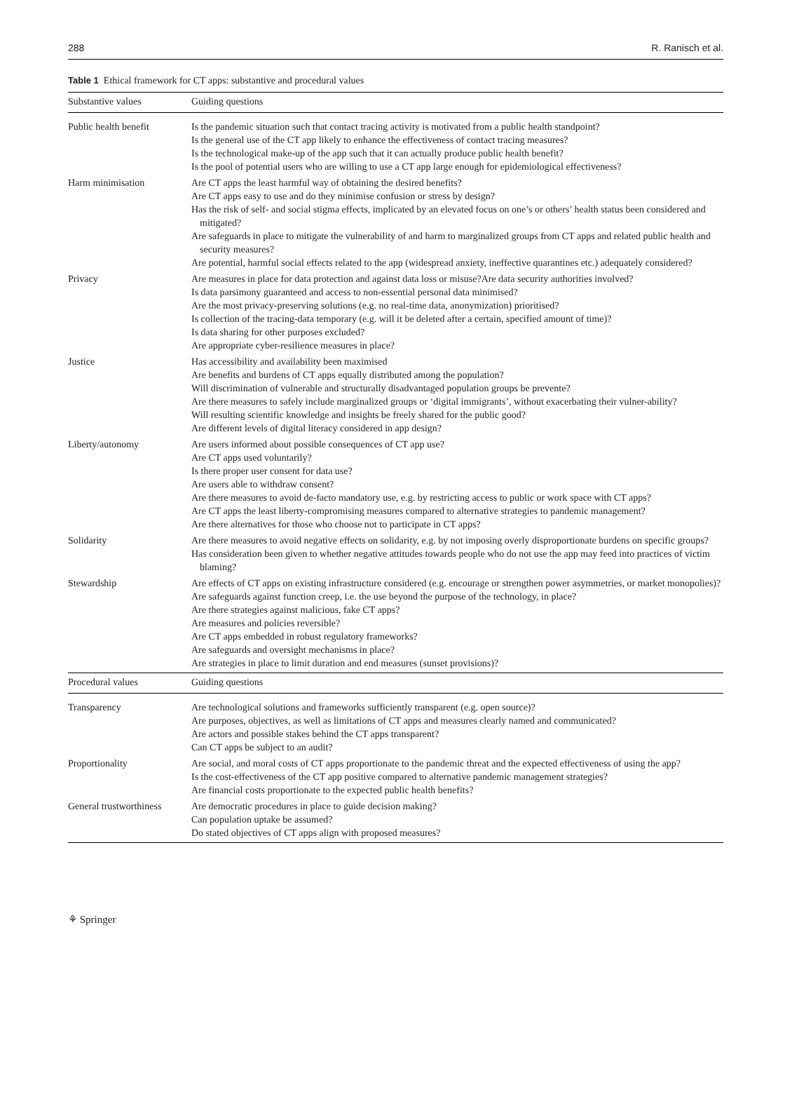288 R. Ranisch et al.
Table 1 Ethical framework for CT apps: substantive and procedural values
| Substantive values | Guiding questions |
| --- | --- |
| Public health benefit | Is the pandemic situation such that contact tracing activity is motivated from a public health standpoint? Is the general use of the CT app likely to enhance the effectiveness of contact tracing measures? Is the technological make-up of the app such that it can actually produce public health benefit? Is the pool of potential users who are willing to use a CT app large enough for epidemiological effectiveness? |
| Harm minimisation | Are CT apps the least harmful way of obtaining the desired benefits? Are CT apps easy to use and do they minimise confusion or stress by design? Has the risk of self- and social stigma effects, implicated by an elevated focus on one’s or others’ health status been considered and mitigated? Are safeguards in place to mitigate the vulnerability of and harm to marginalized groups from CT apps and related public health and security measures? Are potential, harmful social effects related to the app (widespread anxiety, ineffective quarantines etc.) adequately considered? |
| Privacy | Are measures in place for data protection and against data loss or misuse?Are data security authorities involved? Is data parsimony guaranteed and access to non-essential personal data minimised? Are the most privacy-preserving solutions (e.g. no real-time data, anonymization) prioritised? Is collection of the tracing-data temporary (e.g. will it be deleted after a certain, specified amount of time)? Is data sharing for other purposes excluded? Are appropriate cyber-resilience measures in place? |
| Justice | Has accessibility and availability been maximised Are benefits and burdens of CT apps equally distributed among the population? Will discrimination of vulnerable and structurally disadvantaged population groups be prevente? Are there measures to safely include marginalized groups or ‘digital immigrants’, without exacerbating their vulner-ability? Will resulting scientific knowledge and insights be freely shared for the public good? Are different levels of digital literacy considered in app design? |
| Liberty/autonomy | Are users informed about possible consequences of CT app use? Are CT apps used voluntarily? Is there proper user consent for data use? Are users able to withdraw consent? Are there measures to avoid de-facto mandatory use, e.g. by restricting access to public or work space with CT apps? Are CT apps the least liberty-compromising measures compared to alternative strategies to pandemic management? Are there alternatives for those who choose not to participate in CT apps? |
| Solidarity | Are there measures to avoid negative effects on solidarity, e.g. by not imposing overly disproportionate burdens on specific groups? Has consideration been given to whether negative attitudes towards people who do not use the app may feed into practices of victim blaming? |
| Stewardship | Are effects of CT apps on existing infrastructure considered (e.g. encourage or strengthen power asymmetries, or market monopolies)? Are safeguards against function creep, i.e. the use beyond the purpose of the technology, in place? Are there strategies against malicious, fake CT apps? Are measures and policies reversible? Are CT apps embedded in robust regulatory frameworks? Are safeguards and oversight mechanisms in place? Are strategies in place to limit duration and end measures (sunset provisions)? |
| Procedural values | Guiding questions |
| Transparency | Are technological solutions and frameworks sufficiently transparent (e.g. open source)? Are purposes, objectives, as well as limitations of CT apps and measures clearly named and communicated? Are actors and possible stakes behind the CT apps transparent? Can CT apps be subject to an audit? |
| Proportionality | Are social, and moral costs of CT apps proportionate to the pandemic threat and the expected effectiveness of using the app? Is the cost-effectiveness of the CT app positive compared to alternative pandemic management strategies? Are financial costs proportionate to the expected public health benefits? |
| General trustworthiness | Are democratic procedures in place to guide decision making? Can population uptake be assumed? Do stated objectives of CT apps align with proposed measures? |
⚘ Springer